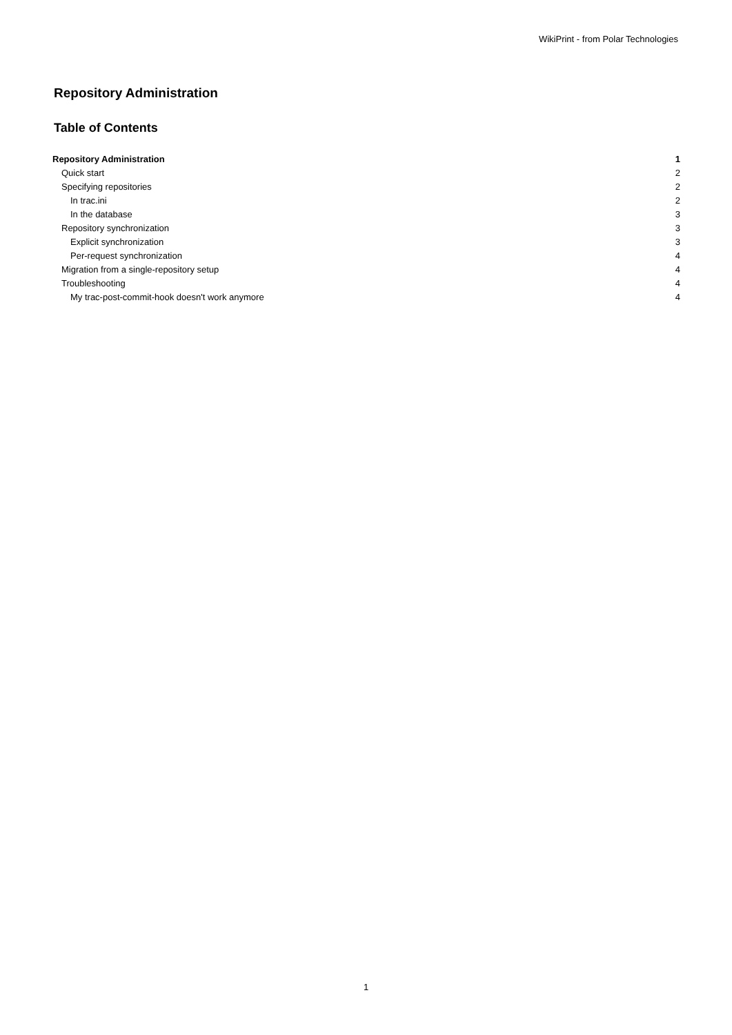WikiPrint - from Polar Technologies
Repository Administration
Table of Contents
Repository Administration 1
Quick start 2
Specifying repositories 2
In trac.ini 2
In the database 3
Repository synchronization 3
Explicit synchronization 3
Per-request synchronization 4
Migration from a single-repository setup 4
Troubleshooting 4
My trac-post-commit-hook doesn't work anymore 4
1